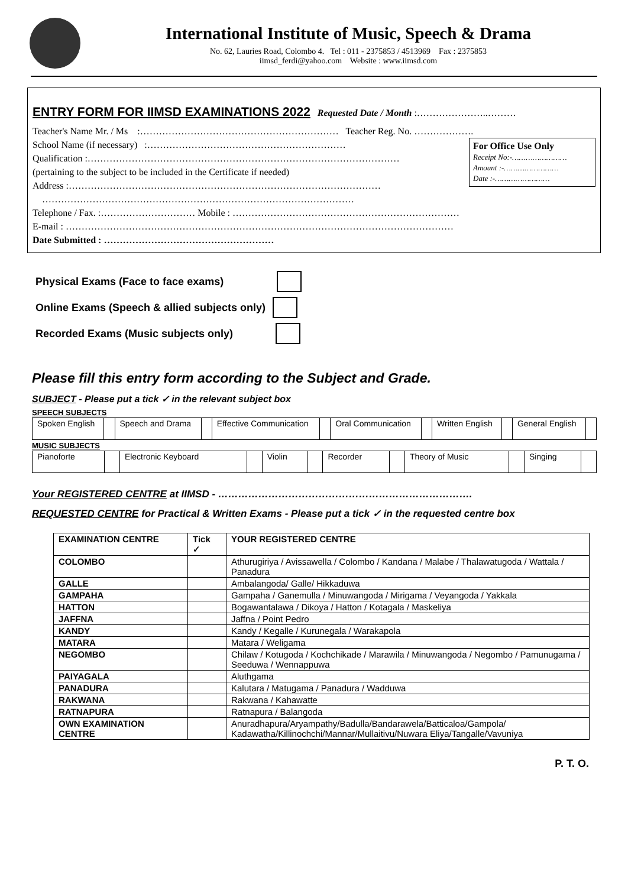International Institute of Music, Speech & Drama
No. 62, Lauries Road, Colombo 4. Tel : 011 - 2375853 / 4513969 Fax : 2375853
iimsd_ferdi@yahoo.com Website : www.iimsd.com
ENTRY FORM FOR IIMSD EXAMINATIONS 2022 Requested Date / Month :…………………..………
Teacher's Name Mr. / Ms :……………………………………………………… Teacher Reg. No. ……………….
For Office Use Only
Receipt No:-……………………
Amount :-……………………
Date :-……………………
School Name (if necessary) :………………………………………………………
Qualification :………………………………………………………………………………………
(pertaining to the subject to be included in the Certificate if needed)
Address :………………………………………………………………………………………
………………………………………………………………………………………
Telephone / Fax. :………………………… Mobile : ………………………………………………………………
E-mail : ……………………………………………………………………………………………………………
Date Submitted : ………………………………………………
Physical Exams (Face to face exams)
Online Exams (Speech & allied subjects only)
Recorded Exams (Music subjects only)
Please fill this entry form according to the Subject and Grade.
SUBJECT - Please put a tick ✓ in the relevant subject box
SPEECH SUBJECTS
| Spoken English | | Speech and Drama | | Effective Communication | | Oral Communication | | Written English | | General English | |
MUSIC SUBJECTS
| Pianoforte | | Electronic Keyboard | | Violin | | Recorder | | Theory of Music | | Singing | |
Your REGISTERED CENTRE at IIMSD - ………………………………………………………………….
REQUESTED CENTRE for Practical & Written Exams - Please put a tick ✓ in the requested centre box
| EXAMINATION CENTRE | Tick ✓ | YOUR REGISTERED CENTRE |
| --- | --- | --- |
| COLOMBO | | Athurugiriya / Avissawella / Colombo / Kandana / Malabe / Thalawatugoda / Wattala / Panadura |
| GALLE | | Ambalangoda/ Galle/ Hikkaduwa |
| GAMPAHA | | Gampaha / Ganemulla / Minuwangoda / Mirigama / Veyangoda / Yakkala |
| HATTON | | Bogawantalawa / Dikoya / Hatton / Kotagala / Maskeliya |
| JAFFNA | | Jaffna / Point Pedro |
| KANDY | | Kandy / Kegalle / Kurunegala / Warakapola |
| MATARA | | Matara / Weligama |
| NEGOMBO | | Chilaw / Kotugoda / Kochchikade / Marawila / Minuwangoda / Negombo / Pamunugama / Seeduwa / Wennappuwa |
| PAIYAGALA | | Aluthgama |
| PANADURA | | Kalutara / Matugama / Panadura / Wadduwa |
| RAKWANA | | Rakwana / Kahawatte |
| RATNAPURA | | Ratnapura / Balangoda |
| OWN EXAMINATION CENTRE | | Anuradhapura/Aryampathy/Badulla/Bandarawela/Batticaloa/Gampola/ Kadawatha/Killinochchi/Mannar/Mullaitivu/Nuwara Eliya/Tangalle/Vavuniya |
P. T. O.